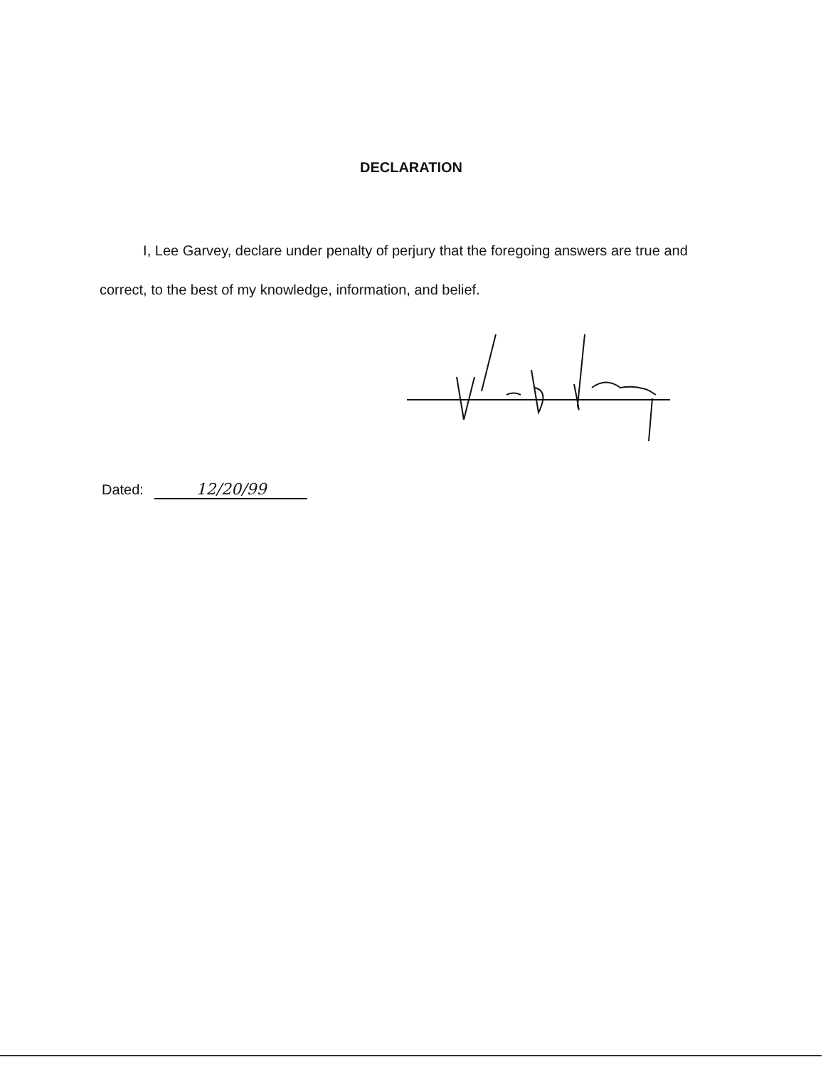DECLARATION
I, Lee Garvey, declare under penalty of perjury that the foregoing answers are true and correct, to the best of my knowledge, information, and belief.
Dated: 12/20/99